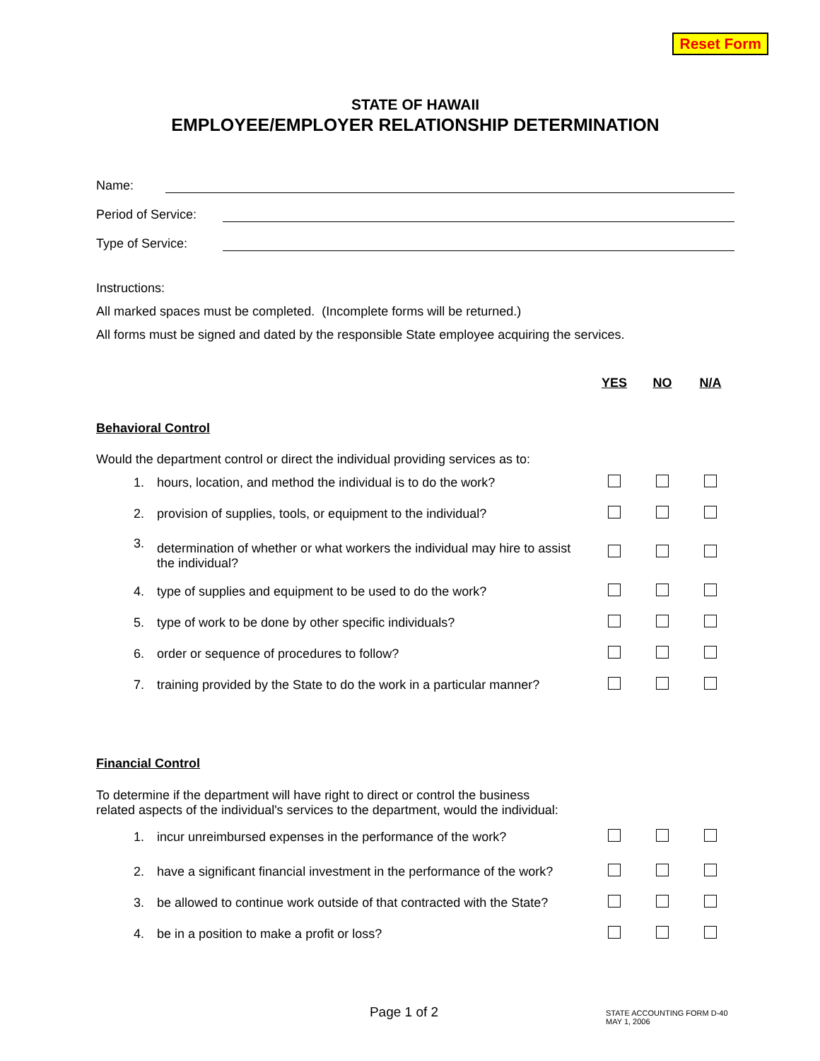Reset Form
STATE OF HAWAII
EMPLOYEE/EMPLOYER RELATIONSHIP DETERMINATION
Name:
Period of Service:
Type of Service:
Instructions:
All marked spaces must be completed. (Incomplete forms will be returned.)
All forms must be signed and dated by the responsible State employee acquiring the services.
| | | YES | NO | N/A |
| Behavioral Control | | | | |
| Would the department control or direct the individual providing services as to: | | | | |
| 1. | hours, location, and method the individual is to do the work? | | | |
| 2. | provision of supplies, tools, or equipment to the individual? | | | |
| 3. | determination of whether or what workers the individual may hire to assist the individual? | | | |
| 4. | type of supplies and equipment to be used to do the work? | | | |
| 5. | type of work to be done by other specific individuals? | | | |
| 6. | order or sequence of procedures to follow? | | | |
| 7. | training provided by the State to do the work in a particular manner? | | | |
| Financial Control | | | | |
| To determine if the department will have right to direct or control the business related aspects of the individual's services to the department, would the individual: | | | | |
| 1. | incur unreimbursed expenses in the performance of the work? | | | |
| 2. | have a significant financial investment in the performance of the work? | | | |
| 3. | be allowed to continue work outside of that contracted with the State? | | | |
| 4. | be in a position to make a profit or loss? | | | |
Page 1 of 2
STATE ACCOUNTING FORM D-40
MAY 1, 2006